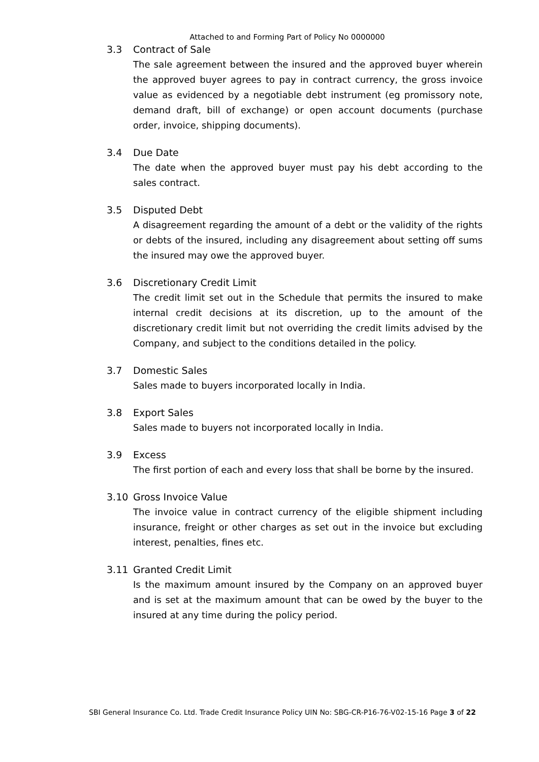Attached to and Forming Part of Policy No 0000000
3.3 Contract of Sale
The sale agreement between the insured and the approved buyer wherein the approved buyer agrees to pay in contract currency, the gross invoice value as evidenced by a negotiable debt instrument (eg promissory note, demand draft, bill of exchange) or open account documents (purchase order, invoice, shipping documents).
3.4 Due Date
The date when the approved buyer must pay his debt according to the sales contract.
3.5 Disputed Debt
A disagreement regarding the amount of a debt or the validity of the rights or debts of the insured, including any disagreement about setting off sums the insured may owe the approved buyer.
3.6 Discretionary Credit Limit
The credit limit set out in the Schedule that permits the insured to make internal credit decisions at its discretion, up to the amount of the discretionary credit limit but not overriding the credit limits advised by the Company, and subject to the conditions detailed in the policy.
3.7 Domestic Sales
Sales made to buyers incorporated locally in India.
3.8 Export Sales
Sales made to buyers not incorporated locally in India.
3.9 Excess
The first portion of each and every loss that shall be borne by the insured.
3.10 Gross Invoice Value
The invoice value in contract currency of the eligible shipment including insurance, freight or other charges as set out in the invoice but excluding interest, penalties, fines etc.
3.11 Granted Credit Limit
Is the maximum amount insured by the Company on an approved buyer and is set at the maximum amount that can be owed by the buyer to the insured at any time during the policy period.
SBI General Insurance Co. Ltd. Trade Credit Insurance Policy UIN No: SBG-CR-P16-76-V02-15-16 Page 3 of 22